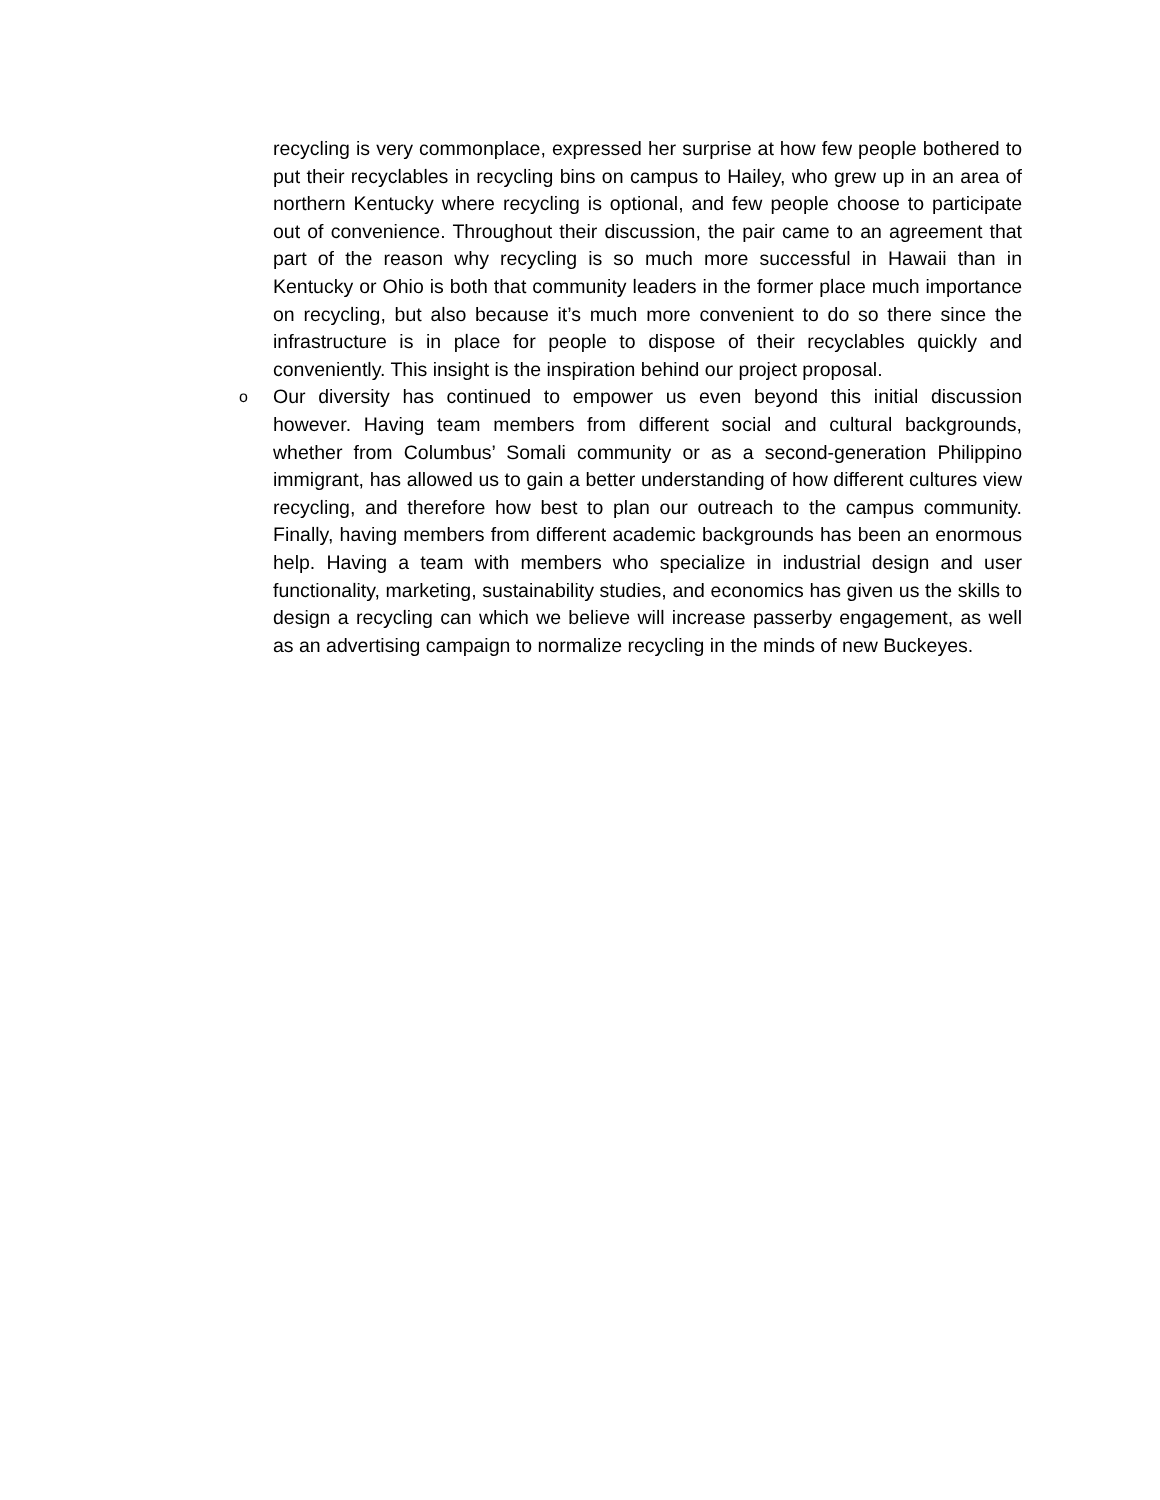recycling is very commonplace, expressed her surprise at how few people bothered to put their recyclables in recycling bins on campus to Hailey, who grew up in an area of northern Kentucky where recycling is optional, and few people choose to participate out of convenience. Throughout their discussion, the pair came to an agreement that part of the reason why recycling is so much more successful in Hawaii than in Kentucky or Ohio is both that community leaders in the former place much importance on recycling, but also because it’s much more convenient to do so there since the infrastructure is in place for people to dispose of their recyclables quickly and conveniently. This insight is the inspiration behind our project proposal.
o
Our diversity has continued to empower us even beyond this initial discussion however. Having team members from different social and cultural backgrounds, whether from Columbus’ Somali community or as a second-generation Philippino immigrant, has allowed us to gain a better understanding of how different cultures view recycling, and therefore how best to plan our outreach to the campus community. Finally, having members from different academic backgrounds has been an enormous help. Having a team with members who specialize in industrial design and user functionality, marketing, sustainability studies, and economics has given us the skills to design a recycling can which we believe will increase passerby engagement, as well as an advertising campaign to normalize recycling in the minds of new Buckeyes.